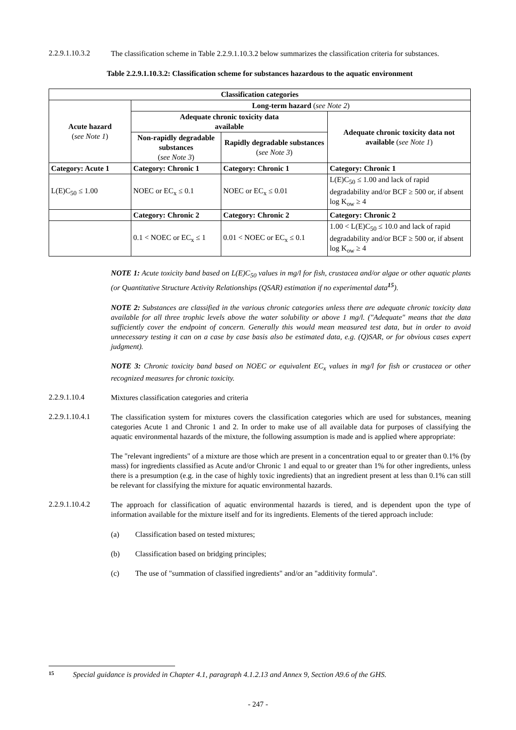2.2.9.1.10.3.2
The classification scheme in Table 2.2.9.1.10.3.2 below summarizes the classification criteria for substances.
Table 2.2.9.1.10.3.2: Classification scheme for substances hazardous to the aquatic environment
| Classification categories | | | |
| --- | --- | --- | --- |
| Acute hazard ( see Note 1 ) | Long-term hazard ( see Note 2 ) | | |
| | Adequate chronic toxicity data available | | Adequate chronic toxicity data not available ( see Note 1 ) |
| | Non-rapidly degradable substances ( see Note 3 ) | Rapidly degradable substances ( see Note 3 ) | |
| Category: Acute 1 | Category: Chronic 1 | Category: Chronic 1 | Category: Chronic 1 |
| L(E)C<sub>50</sub> ≤ 1.00 | NOEC or EC<sub>x</sub> ≤ 0.1 | NOEC or EC<sub>x</sub> ≤ 0.01 | L(E)C<sub>50</sub> ≤ 1.00 and lack of rapid degradability and/or BCF ≥ 500 or, if absent log K<sub>ow</sub> ≥ 4 |
| | Category: Chronic 2 | Category: Chronic 2 | Category: Chronic 2 |
| | 0.1 < NOEC or EC<sub>x</sub> ≤ 1 | 0.01 < NOEC or EC<sub>x</sub> ≤ 0.1 | 1.00 < L(E)C<sub>50</sub> ≤ 10.0 and lack of rapid degradability and/or BCF ≥ 500 or, if absent log K<sub>ow</sub> ≥ 4 |
NOTE 1: Acute toxicity band based on L(E)C<sub>50</sub> values in mg/l for fish, crustacea and/or algae or other aquatic plants (or Quantitative Structure Activity Relationships (QSAR) estimation if no experimental data<sup>15</sup>).
NOTE 2: Substances are classified in the various chronic categories unless there are adequate chronic toxicity data available for all three trophic levels above the water solubility or above 1 mg/l. ("Adequate" means that the data sufficiently cover the endpoint of concern. Generally this would mean measured test data, but in order to avoid unnecessary testing it can on a case by case basis also be estimated data, e.g. (Q)SAR, or for obvious cases expert judgment).
NOTE 3: Chronic toxicity band based on NOEC or equivalent EC<sub>x</sub> values in mg/l for fish or crustacea or other recognized measures for chronic toxicity.
2.2.9.1.10.4
Mixtures classification categories and criteria
2.2.9.1.10.4.1
The classification system for mixtures covers the classification categories which are used for substances, meaning categories Acute 1 and Chronic 1 and 2. In order to make use of all available data for purposes of classifying the aquatic environmental hazards of the mixture, the following assumption is made and is applied where appropriate:
The "relevant ingredients" of a mixture are those which are present in a concentration equal to or greater than 0.1% (by mass) for ingredients classified as Acute and/or Chronic 1 and equal to or greater than 1% for other ingredients, unless there is a presumption (e.g. in the case of highly toxic ingredients) that an ingredient present at less than 0.1% can still be relevant for classifying the mixture for aquatic environmental hazards.
2.2.9.1.10.4.2
The approach for classification of aquatic environmental hazards is tiered, and is dependent upon the type of information available for the mixture itself and for its ingredients. Elements of the tiered approach include:
(a) Classification based on tested mixtures;
(b) Classification based on bridging principles;
(c) The use of "summation of classified ingredients" and/or an "additivity formula".
15 Special guidance is provided in Chapter 4.1, paragraph 4.1.2.13 and Annex 9, Section A9.6 of the GHS.
- 247 -